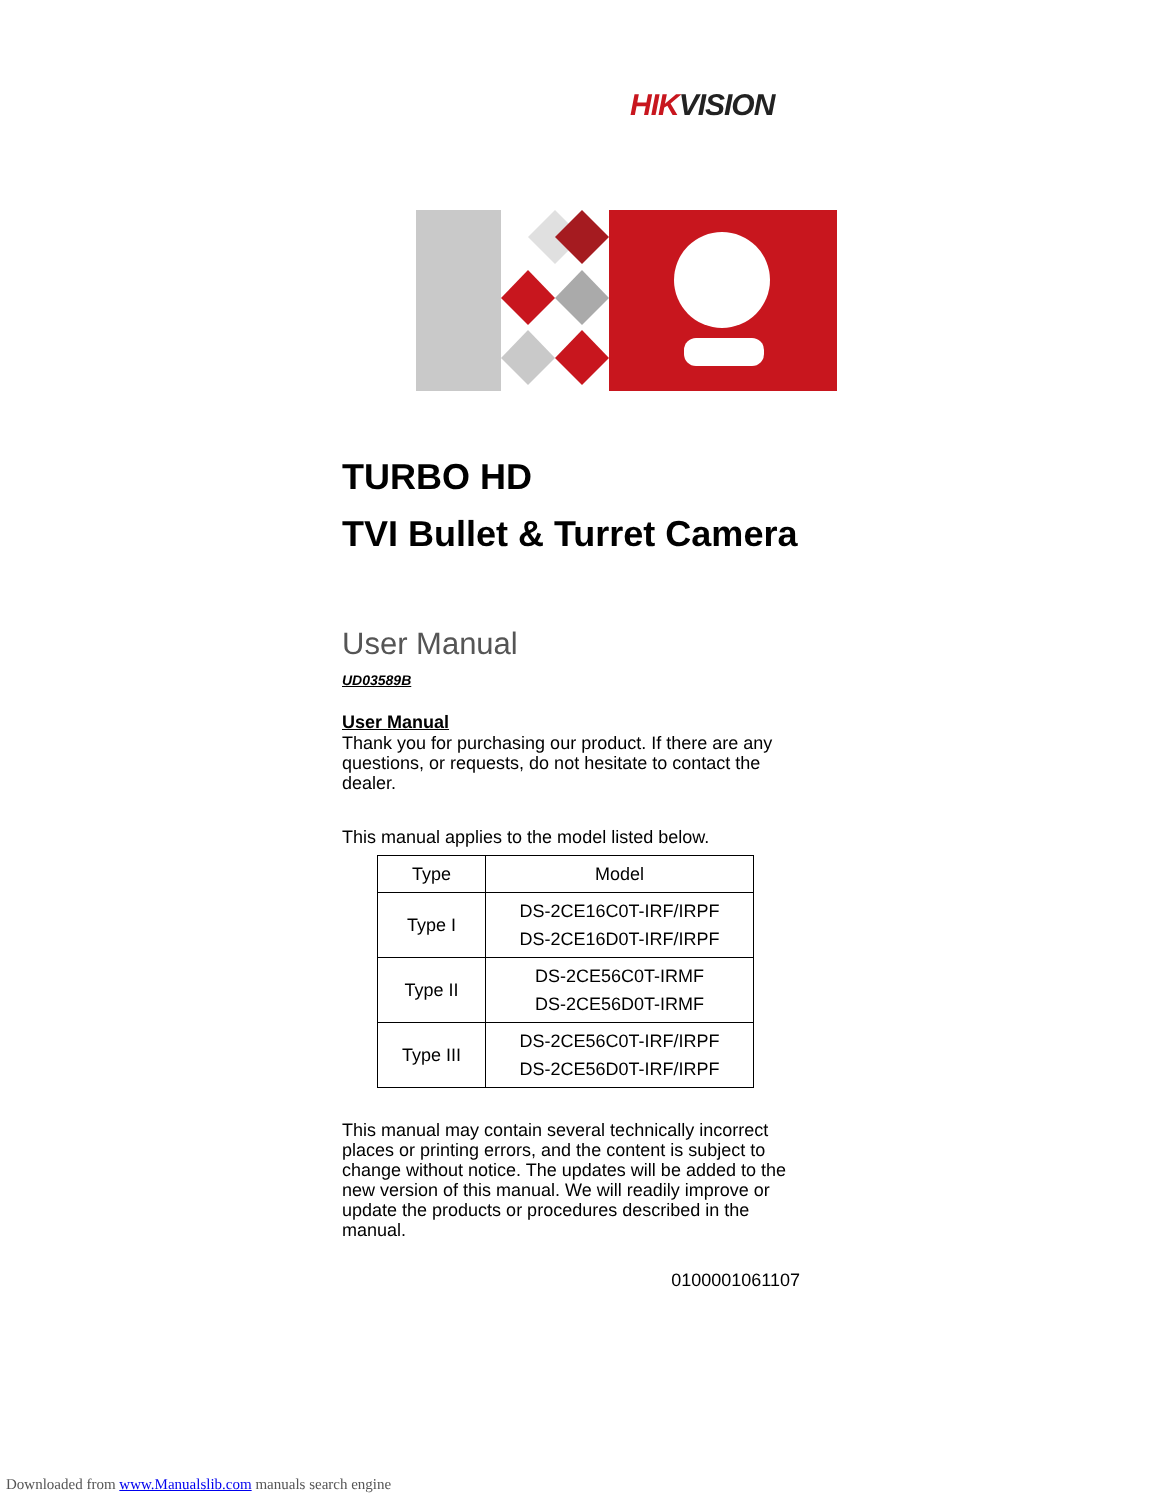HIKVISION
TURBO HD
TVI Bullet & Turret Camera
User Manual
UD03589B
User Manual
Thank you for purchasing our product. If there are any questions, or requests, do not hesitate to contact the dealer.
This manual applies to the model listed below.
| Type | Model |
| --- | --- |
| Type I | DS-2CE16C0T-IRF/IRPF DS-2CE16D0T-IRF/IRPF |
| Type II | DS-2CE56C0T-IRMF DS-2CE56D0T-IRMF |
| Type III | DS-2CE56C0T-IRF/IRPF DS-2CE56D0T-IRF/IRPF |
This manual may contain several technically incorrect places or printing errors, and the content is subject to change without notice. The updates will be added to the new version of this manual. We will readily improve or update the products or procedures described in the manual.
0100001061107
Downloaded from www.Manualslib.com manuals search engine